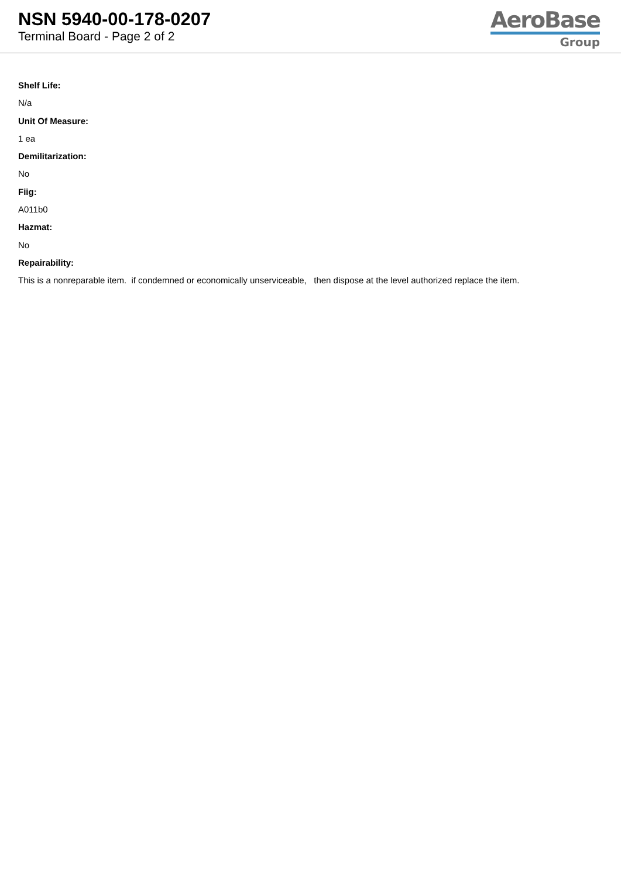NSN 5940-00-178-0207
Terminal Board - Page 2 of 2
AeroBase
Group
Shelf Life:
N/a
Unit Of Measure:
1 ea
Demilitarization:
No
Fiig:
A011b0
Hazmat:
No
Repairability:
This is a nonreparable item. if condemned or economically unserviceable, then dispose at the level authorized replace the item.